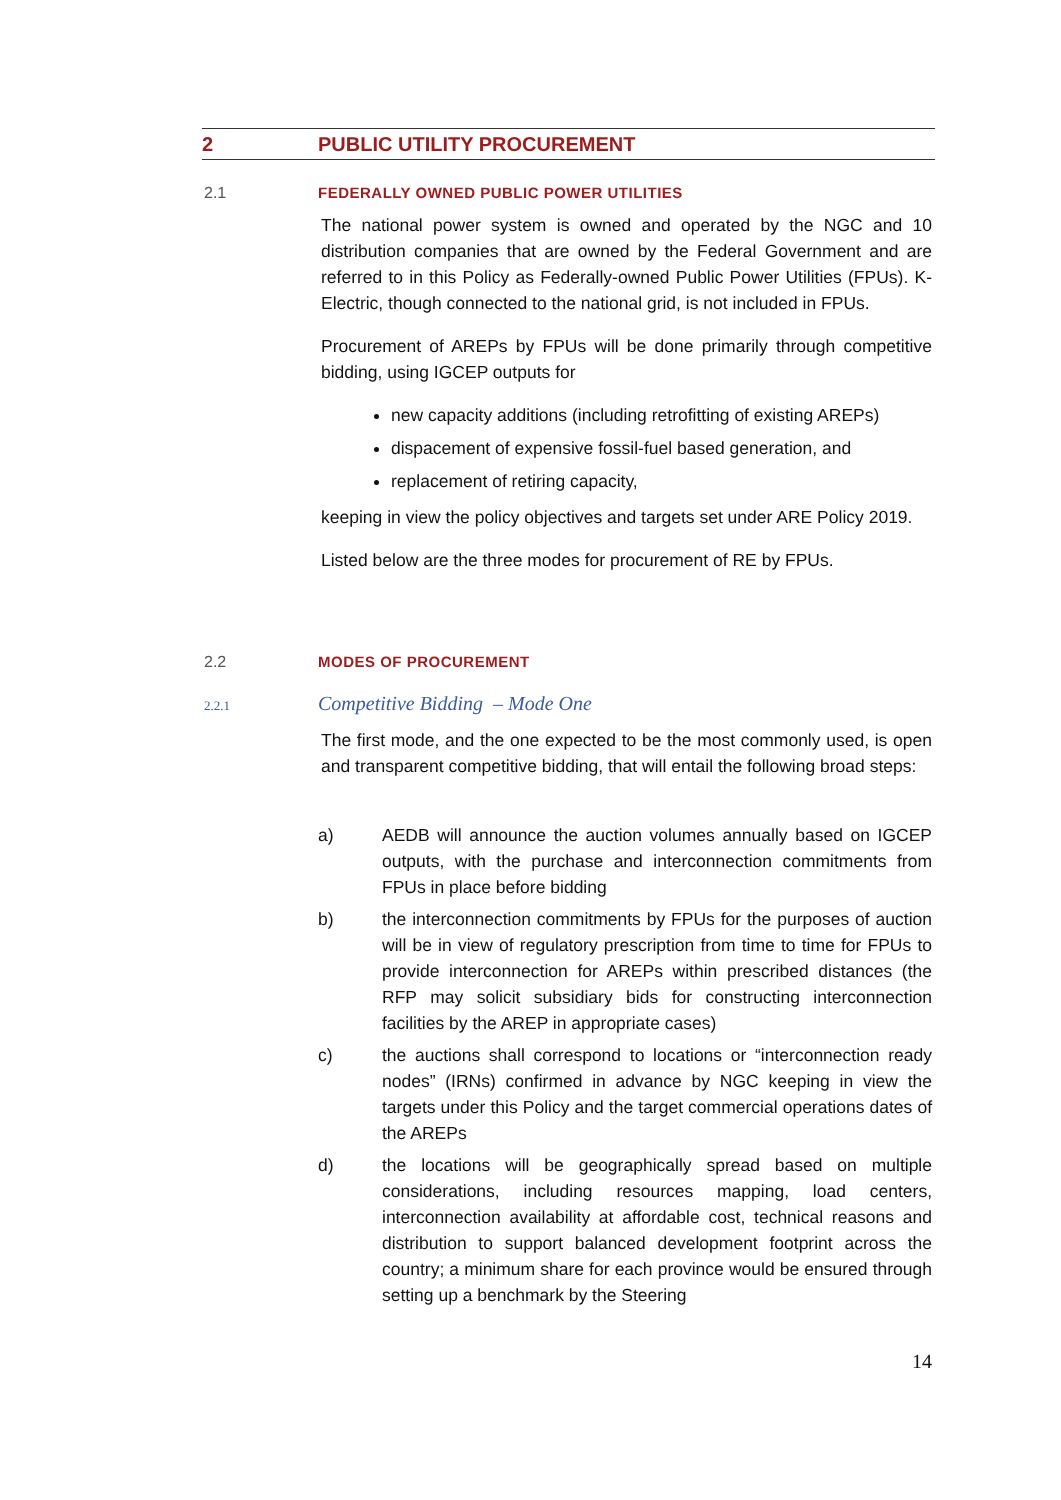2 PUBLIC UTILITY PROCUREMENT
2.1 FEDERALLY OWNED PUBLIC POWER UTILITIES
The national power system is owned and operated by the NGC and 10 distribution companies that are owned by the Federal Government and are referred to in this Policy as Federally-owned Public Power Utilities (FPUs). K-Electric, though connected to the national grid, is not included in FPUs.
Procurement of AREPs by FPUs will be done primarily through competitive bidding, using IGCEP outputs for
new capacity additions (including retrofitting of existing AREPs)
dispacement of expensive fossil-fuel based generation, and
replacement of retiring capacity,
keeping in view the policy objectives and targets set under ARE Policy 2019.
Listed below are the three modes for procurement of RE by FPUs.
2.2 MODES OF PROCUREMENT
2.2.1
Competitive Bidding – Mode One
The first mode, and the one expected to be the most commonly used, is open and transparent competitive bidding, that will entail the following broad steps:
a) AEDB will announce the auction volumes annually based on IGCEP outputs, with the purchase and interconnection commitments from FPUs in place before bidding
b) the interconnection commitments by FPUs for the purposes of auction will be in view of regulatory prescription from time to time for FPUs to provide interconnection for AREPs within prescribed distances (the RFP may solicit subsidiary bids for constructing interconnection facilities by the AREP in appropriate cases)
c) the auctions shall correspond to locations or “interconnection ready nodes” (IRNs) confirmed in advance by NGC keeping in view the targets under this Policy and the target commercial operations dates of the AREPs
d) the locations will be geographically spread based on multiple considerations, including resources mapping, load centers, interconnection availability at affordable cost, technical reasons and distribution to support balanced development footprint across the country; a minimum share for each province would be ensured through setting up a benchmark by the Steering
14